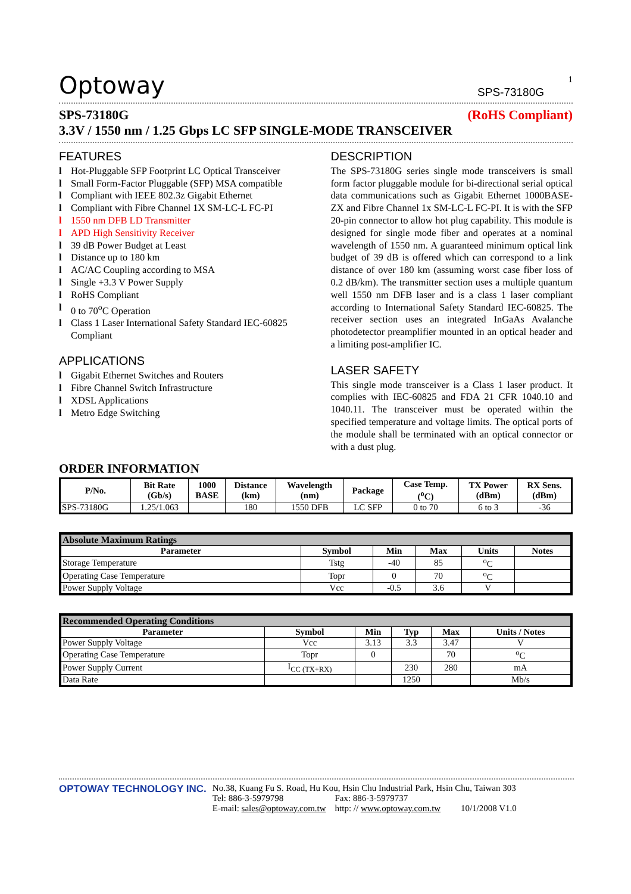Optoway SPS-73180G 1
SPS-73180G (RoHS Compliant)
3.3V / 1550 nm / 1.25 Gbps LC SFP SINGLE-MODE TRANSCEIVER
FEATURES
l Hot-Pluggable SFP Footprint LC Optical Transceiver
l Small Form-Factor Pluggable (SFP) MSA compatible
l Compliant with IEEE 802.3z Gigabit Ethernet
l Compliant with Fibre Channel 1X SM-LC-L FC-PI
l 1550 nm DFB LD Transmitter
l APD High Sensitivity Receiver
l 39 dB Power Budget at Least
l Distance up to 180 km
l AC/AC Coupling according to MSA
l Single +3.3 V Power Supply
l RoHS Compliant
l 0 to 70<sup>o</sup>C Operation
l Class 1 Laser International Safety Standard IEC-60825 Compliant
APPLICATIONS
l Gigabit Ethernet Switches and Routers
l Fibre Channel Switch Infrastructure
l XDSL Applications
l Metro Edge Switching
DESCRIPTION
The SPS-73180G series single mode transceivers is small form factor pluggable module for bi-directional serial optical data communications such as Gigabit Ethernet 1000BASE-ZX and Fibre Channel 1x SM-LC-L FC-PI. It is with the SFP 20-pin connector to allow hot plug capability. This module is designed for single mode fiber and operates at a nominal wavelength of 1550 nm. A guaranteed minimum optical link budget of 39 dB is offered which can correspond to a link distance of over 180 km (assuming worst case fiber loss of 0.2 dB/km). The transmitter section uses a multiple quantum well 1550 nm DFB laser and is a class 1 laser compliant according to International Safety Standard IEC-60825. The receiver section uses an integrated InGaAs Avalanche photodetector preamplifier mounted in an optical header and a limiting post-amplifier IC.
LASER SAFETY
This single mode transceiver is a Class 1 laser product. It complies with IEC-60825 and FDA 21 CFR 1040.10 and 1040.11. The transceiver must be operated within the specified temperature and voltage limits. The optical ports of the module shall be terminated with an optical connector or with a dust plug.
ORDER INFORMATION
| P/No. | Bit Rate (Gb/s) | 1000 BASE | Distance (km) | Wavelength (nm) | Package | Case Temp. (<sup>o</sup>C) | TX Power (dBm) | RX Sens. (dBm) |
| --- | --- | --- | --- | --- | --- | --- | --- | --- |
| SPS-73180G | 1.25/1.063 | | 180 | 1550 DFB | LC SFP | 0 to 70 | 6 to 3 | -36 |
| Absolute Maximum Ratings | | | | | |
| Parameter | Symbol | Min | Max | Units | Notes |
| Storage Temperature | Tstg | -40 | 85 | <sup>o</sup> C | |
| Operating Case Temperature | Topr | 0 | 70 | <sup>o</sup> C | |
| Power Supply Voltage | Vcc | -0.5 | 3.6 | V | |
| Recommended Operating Conditions | | | | | |
| Parameter | Symbol | Min | Typ | Max | Units / Notes |
| Power Supply Voltage | Vcc | 3.13 | 3.3 | 3.47 | V |
| Operating Case Temperature | Topr | 0 | | 70 | <sup>o</sup> C |
| Power Supply Current | I<sub>CC (TX+RX)</sub> | | 230 | 280 | mA |
| Data Rate | | | 1250 | | Mb/s |
OPTOWAY TECHNOLOGY INC. No.38, Kuang Fu S. Road, Hu Kou, Hsin Chu Industrial Park, Hsin Chu, Taiwan 303
Tel: 886-3-5979798 Fax: 886-3-5979737
E-mail: sales@optoway.com.tw http: // www.optoway.com.tw 10/1/2008 V1.0